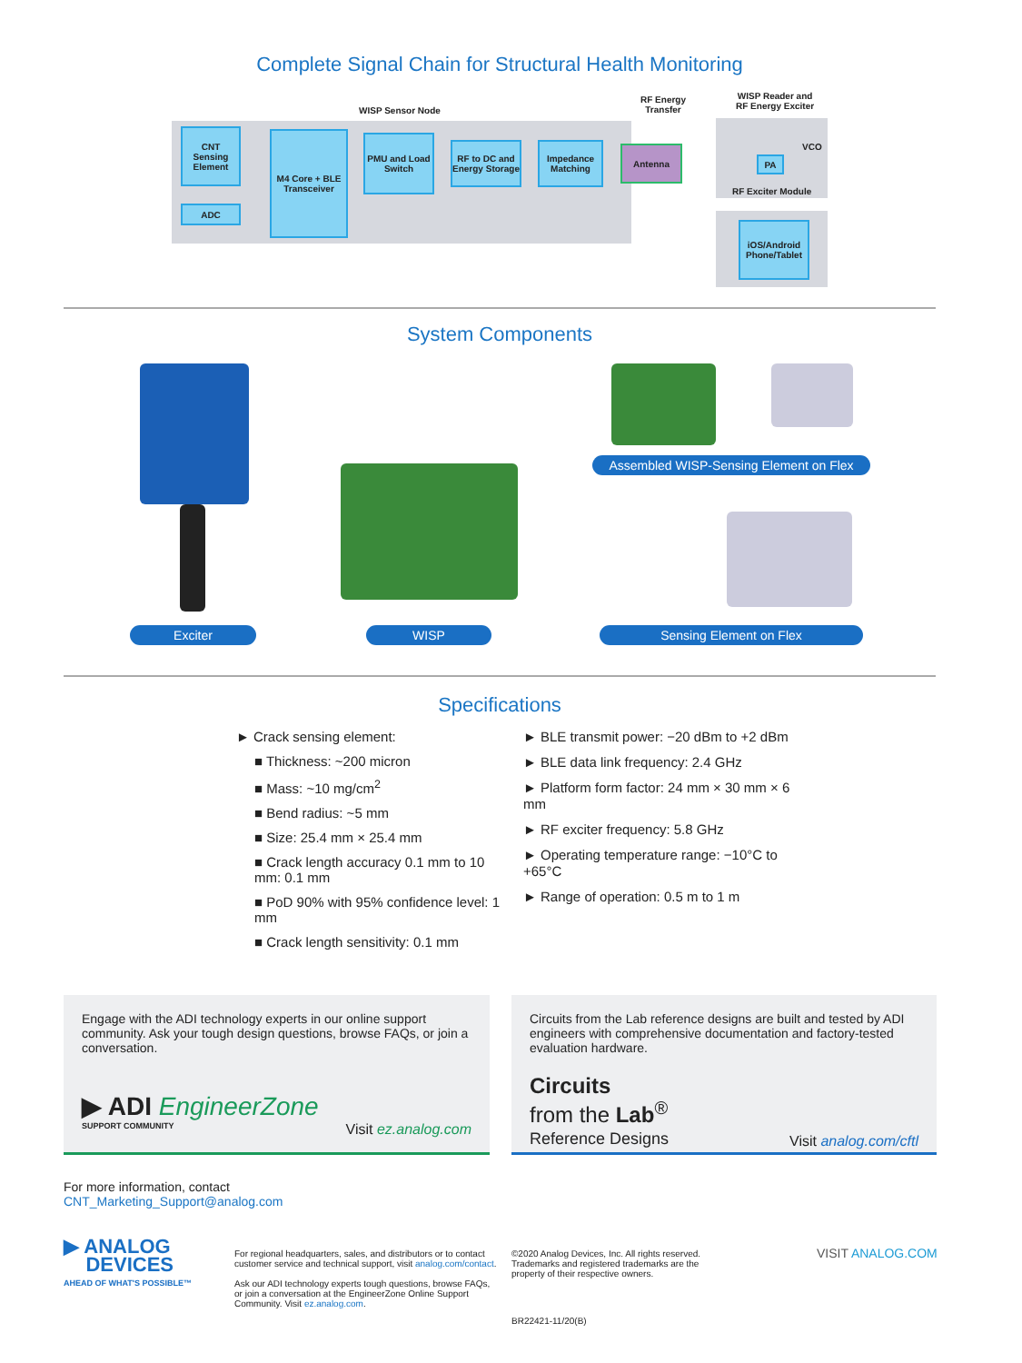Complete Signal Chain for Structural Health Monitoring
WISP Sensor Node
RF Energy
Transfer
WISP Reader and
RF Energy Exciter
CNT Sensing Element
ADC
M4 Core + BLE Transceiver
PMU and Load Switch
RF to DC and Energy Storage
Impedance Matching
Antenna
PA
VCO
RF Exciter Module
iOS/Android Phone/Tablet
System Components
Assembled WISP-Sensing Element on Flex
Exciter WISP Sensing Element on Flex
Specifications
► Crack sensing element:
■ Thickness: ~200 micron
■ Mass: ~10 mg/cm<sup>2</sup>
■ Bend radius: ~5 mm
■ Size: 25.4 mm × 25.4 mm
■ Crack length accuracy 0.1 mm to 10 mm: 0.1 mm
■ PoD 90% with 95% confidence level: 1 mm
■ Crack length sensitivity: 0.1 mm
► BLE transmit power: −20 dBm to +2 dBm
► BLE data link frequency: 2.4 GHz
► Platform form factor: 24 mm × 30 mm × 6 mm
► RF exciter frequency: 5.8 GHz
► Operating temperature range: −10°C to +65°C
► Range of operation: 0.5 m to 1 m
Engage with the ADI technology experts in our online support community. Ask your tough design questions, browse FAQs, or join a conversation.
▶ ADI EngineerZone
SUPPORT COMMUNITY
Visit ez.analog.com
Circuits from the Lab reference designs are built and tested by ADI engineers with comprehensive documentation and factory-tested evaluation hardware.
Circuits
from the Lab<sup>®</sup>
Reference Designs
Visit analog.com/cftl
For more information, contact
CNT_Marketing_Support@analog.com
▶ ANALOG
DEVICES
AHEAD OF WHAT'S POSSIBLE™
For regional headquarters, sales, and distributors or to contact customer service and technical support, visit analog.com/contact.
Ask our ADI technology experts tough questions, browse FAQs, or join a conversation at the EngineerZone Online Support Community. Visit ez.analog.com.
©2020 Analog Devices, Inc. All rights reserved. Trademarks and registered trademarks are the property of their respective owners.
BR22421-11/20(B)
VISIT ANALOG.COM